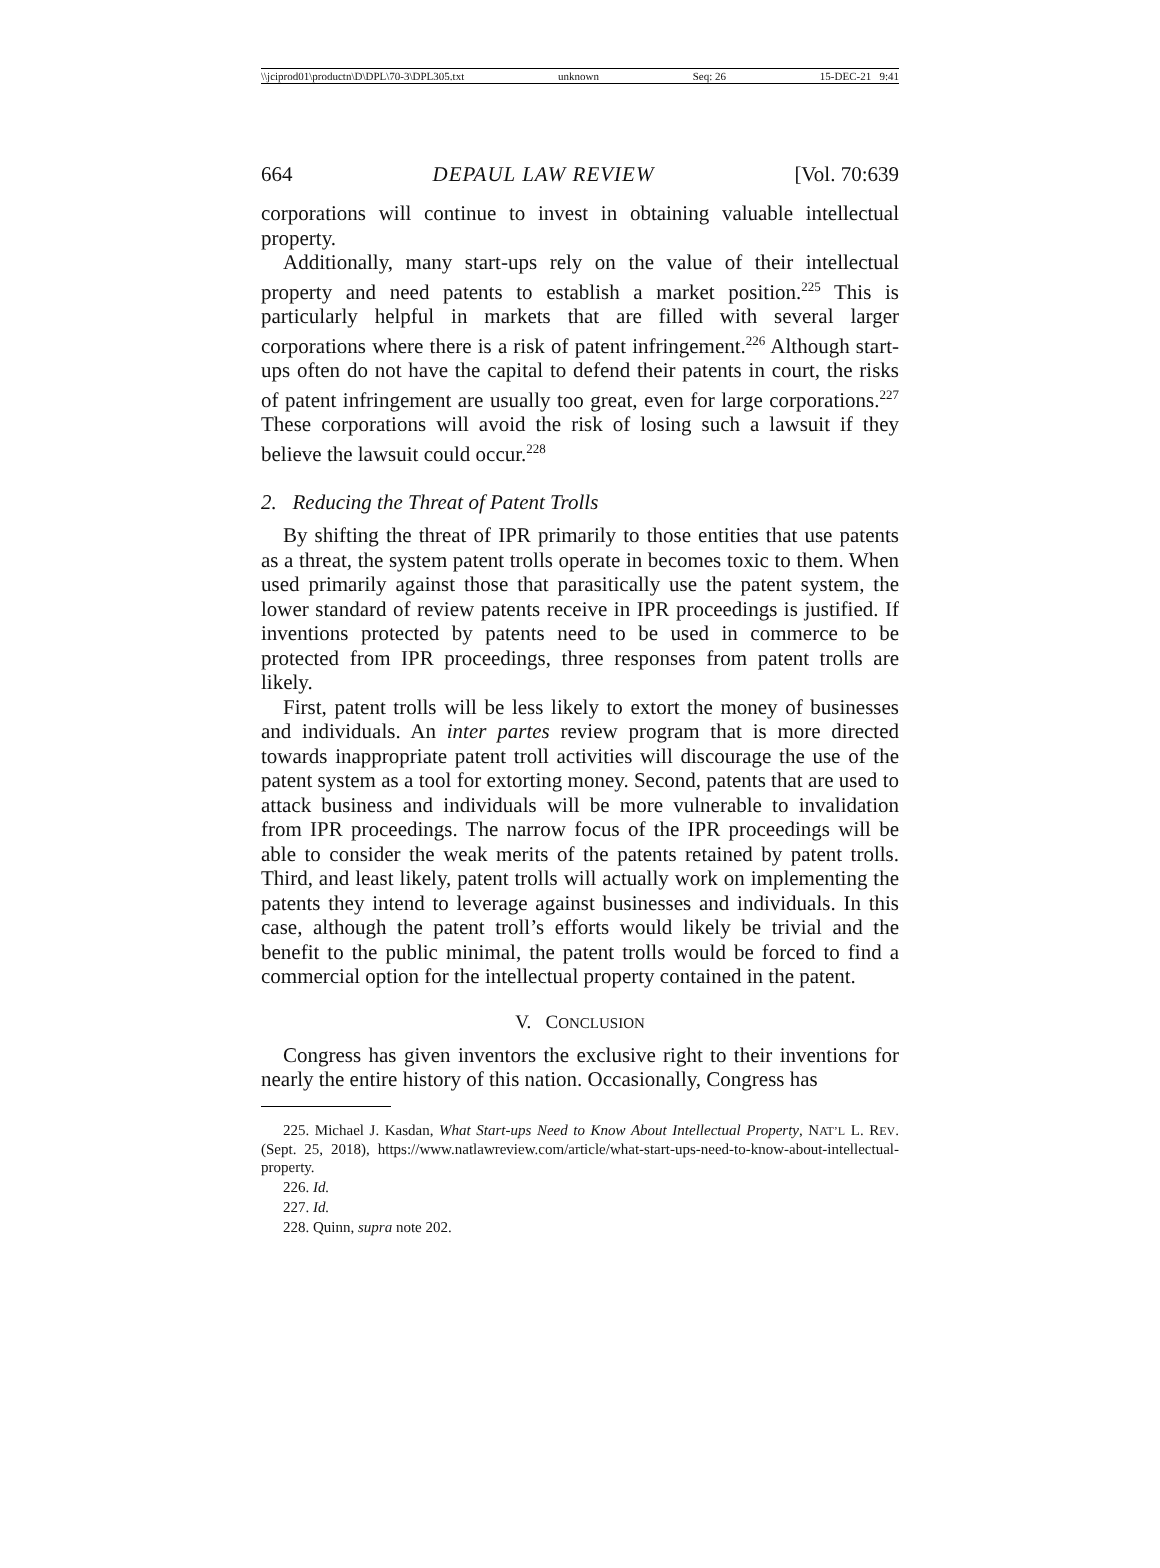\\jciprod01\productn\D\DPL\70-3\DPL305.txt unknown Seq: 26 15-DEC-21 9:41
664 DEPAUL LAW REVIEW [Vol. 70:639
corporations will continue to invest in obtaining valuable intellectual property.
Additionally, many start-ups rely on the value of their intellectual property and need patents to establish a market position.<sup>225</sup> This is particularly helpful in markets that are filled with several larger corporations where there is a risk of patent infringement.<sup>226</sup> Although start-ups often do not have the capital to defend their patents in court, the risks of patent infringement are usually too great, even for large corporations.<sup>227</sup> These corporations will avoid the risk of losing such a lawsuit if they believe the lawsuit could occur.<sup>228</sup>
2. Reducing the Threat of Patent Trolls
By shifting the threat of IPR primarily to those entities that use patents as a threat, the system patent trolls operate in becomes toxic to them. When used primarily against those that parasitically use the patent system, the lower standard of review patents receive in IPR proceedings is justified. If inventions protected by patents need to be used in commerce to be protected from IPR proceedings, three responses from patent trolls are likely.
First, patent trolls will be less likely to extort the money of businesses and individuals. An inter partes review program that is more directed towards inappropriate patent troll activities will discourage the use of the patent system as a tool for extorting money. Second, patents that are used to attack business and individuals will be more vulnerable to invalidation from IPR proceedings. The narrow focus of the IPR proceedings will be able to consider the weak merits of the patents retained by patent trolls. Third, and least likely, patent trolls will actually work on implementing the patents they intend to leverage against businesses and individuals. In this case, although the patent troll’s efforts would likely be trivial and the benefit to the public minimal, the patent trolls would be forced to find a commercial option for the intellectual property contained in the patent.
V. CONCLUSION
Congress has given inventors the exclusive right to their inventions for nearly the entire history of this nation. Occasionally, Congress has
225. Michael J. Kasdan, What Start-ups Need to Know About Intellectual Property, NAT’L L. REV. (Sept. 25, 2018), https://www.natlawreview.com/article/what-start-ups-need-to-know-about-intellectual-property.
226. Id.
227. Id.
228. Quinn, supra note 202.